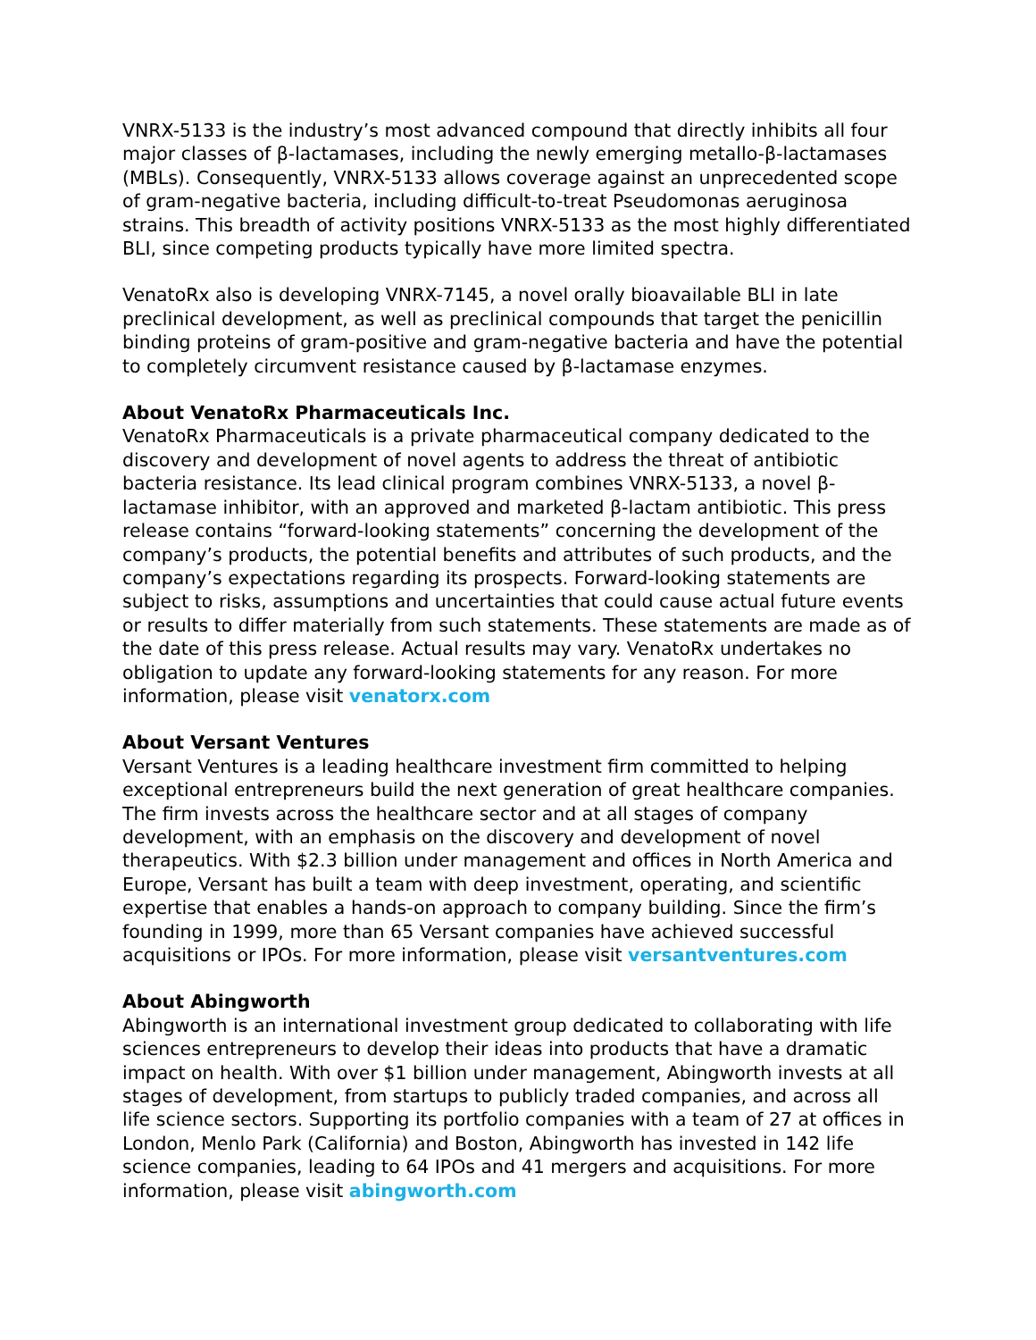VNRX-5133 is the industry’s most advanced compound that directly inhibits all four major classes of β-lactamases, including the newly emerging metallo-β-lactamases (MBLs). Consequently, VNRX-5133 allows coverage against an unprecedented scope of gram-negative bacteria, including difficult-to-treat Pseudomonas aeruginosa strains. This breadth of activity positions VNRX-5133 as the most highly differentiated BLI, since competing products typically have more limited spectra.
VenatoRx also is developing VNRX-7145, a novel orally bioavailable BLI in late preclinical development, as well as preclinical compounds that target the penicillin binding proteins of gram-positive and gram-negative bacteria and have the potential to completely circumvent resistance caused by β-lactamase enzymes.
About VenatoRx Pharmaceuticals Inc.
VenatoRx Pharmaceuticals is a private pharmaceutical company dedicated to the discovery and development of novel agents to address the threat of antibiotic bacteria resistance. Its lead clinical program combines VNRX-5133, a novel β-lactamase inhibitor, with an approved and marketed β-lactam antibiotic. This press release contains “forward-looking statements” concerning the development of the company’s products, the potential benefits and attributes of such products, and the company’s expectations regarding its prospects. Forward-looking statements are subject to risks, assumptions and uncertainties that could cause actual future events or results to differ materially from such statements. These statements are made as of the date of this press release. Actual results may vary. VenatoRx undertakes no obligation to update any forward-looking statements for any reason. For more information, please visit venatorx.com
About Versant Ventures
Versant Ventures is a leading healthcare investment firm committed to helping exceptional entrepreneurs build the next generation of great healthcare companies. The firm invests across the healthcare sector and at all stages of company development, with an emphasis on the discovery and development of novel therapeutics. With $2.3 billion under management and offices in North America and Europe, Versant has built a team with deep investment, operating, and scientific expertise that enables a hands-on approach to company building. Since the firm’s founding in 1999, more than 65 Versant companies have achieved successful acquisitions or IPOs. For more information, please visit versantventures.com
About Abingworth
Abingworth is an international investment group dedicated to collaborating with life sciences entrepreneurs to develop their ideas into products that have a dramatic impact on health. With over $1 billion under management, Abingworth invests at all stages of development, from startups to publicly traded companies, and across all life science sectors. Supporting its portfolio companies with a team of 27 at offices in London, Menlo Park (California) and Boston, Abingworth has invested in 142 life science companies, leading to 64 IPOs and 41 mergers and acquisitions. For more information, please visit abingworth.com